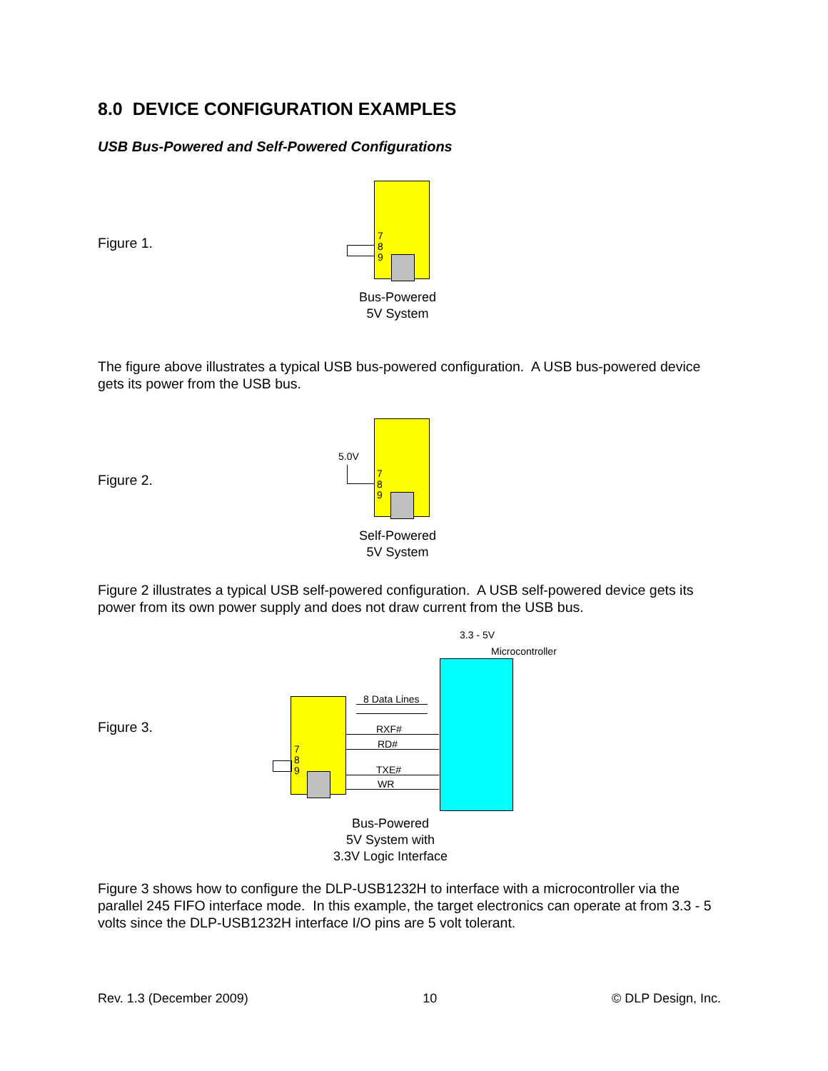8.0 DEVICE CONFIGURATION EXAMPLES
USB Bus-Powered and Self-Powered Configurations
Figure 1.
7
8
9
Bus-Powered
5V System
The figure above illustrates a typical USB bus-powered configuration. A USB bus-powered device gets its power from the USB bus.
Figure 2.
5.0V
7
8
9
Self-Powered
5V System
Figure 2 illustrates a typical USB self-powered configuration. A USB self-powered device gets its power from its own power supply and does not draw current from the USB bus.
3.3 - 5V
Microcontroller
Figure 3.
7
8
9
8 Data Lines
RXF#
RD#
TXE#
WR
Bus-Powered
5V System with
3.3V Logic Interface
Figure 3 shows how to configure the DLP-USB1232H to interface with a microcontroller via the parallel 245 FIFO interface mode. In this example, the target electronics can operate at from 3.3 - 5 volts since the DLP-USB1232H interface I/O pins are 5 volt tolerant.
Rev. 1.3 (December 2009) 10 © DLP Design, Inc.